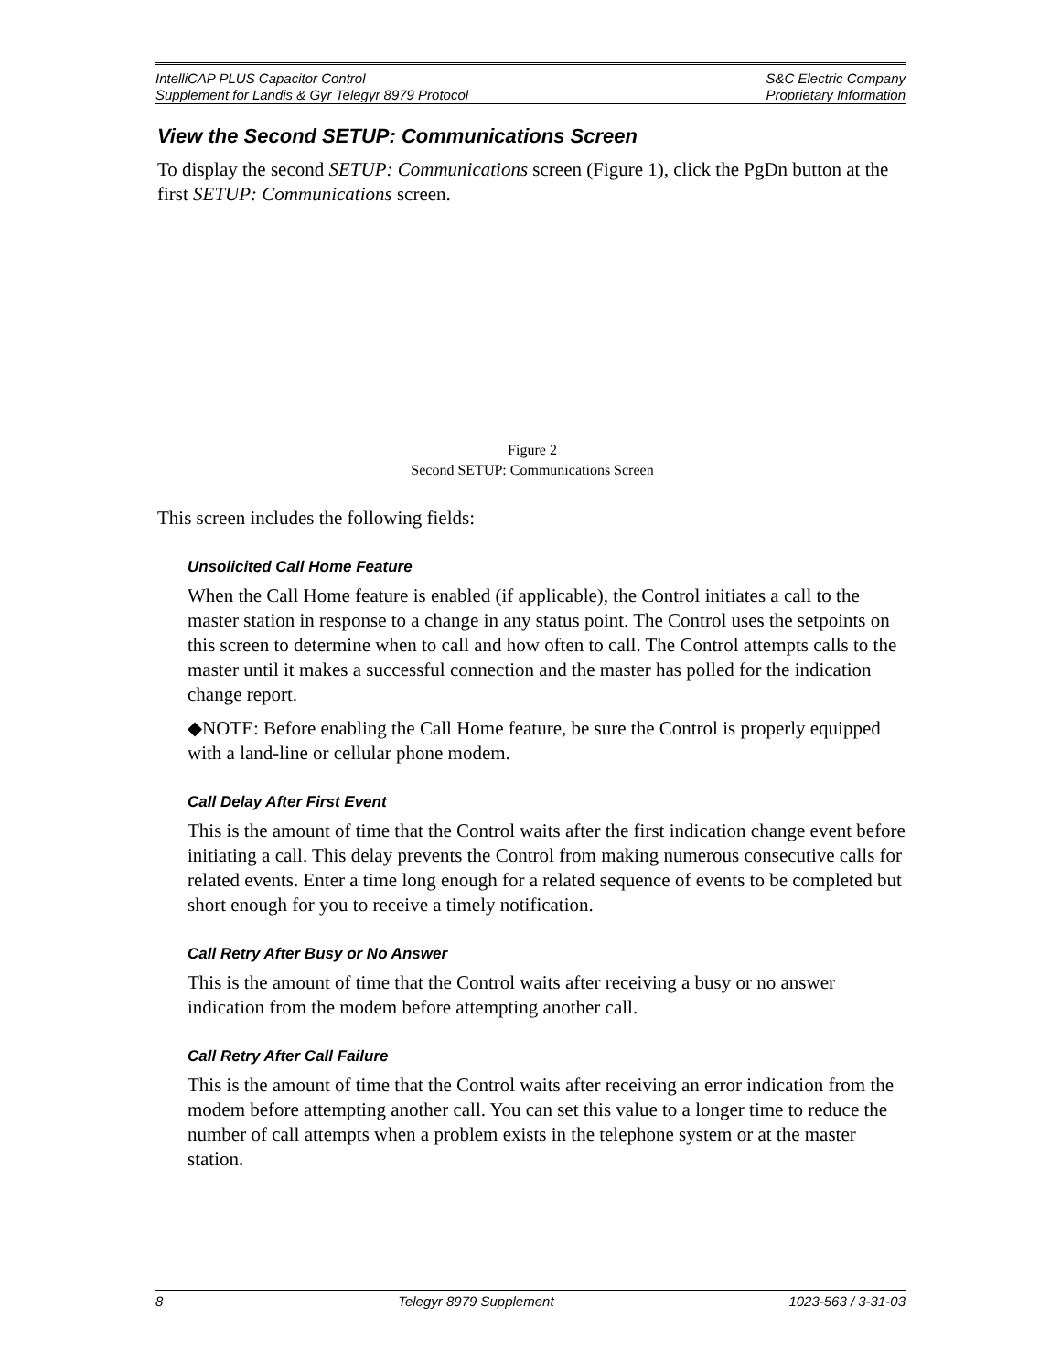IntelliCAP PLUS Capacitor Control S&C Electric Company
Supplement for Landis & Gyr Telegyr 8979 Protocol Proprietary Information
View the Second SETUP: Communications Screen
To display the second SETUP: Communications screen (Figure 1), click the PgDn button at the first SETUP: Communications screen.
Figure 2
Second SETUP: Communications Screen
This screen includes the following fields:
Unsolicited Call Home Feature
When the Call Home feature is enabled (if applicable), the Control initiates a call to the master station in response to a change in any status point. The Control uses the setpoints on this screen to determine when to call and how often to call. The Control attempts calls to the master until it makes a successful connection and the master has polled for the indication change report.
◆NOTE: Before enabling the Call Home feature, be sure the Control is properly equipped with a land-line or cellular phone modem.
Call Delay After First Event
This is the amount of time that the Control waits after the first indication change event before initiating a call. This delay prevents the Control from making numerous consecutive calls for related events. Enter a time long enough for a related sequence of events to be completed but short enough for you to receive a timely notification.
Call Retry After Busy or No Answer
This is the amount of time that the Control waits after receiving a busy or no answer indication from the modem before attempting another call.
Call Retry After Call Failure
This is the amount of time that the Control waits after receiving an error indication from the modem before attempting another call. You can set this value to a longer time to reduce the number of call attempts when a problem exists in the telephone system or at the master station.
8 Telegyr 8979 Supplement 1023-563 / 3-31-03